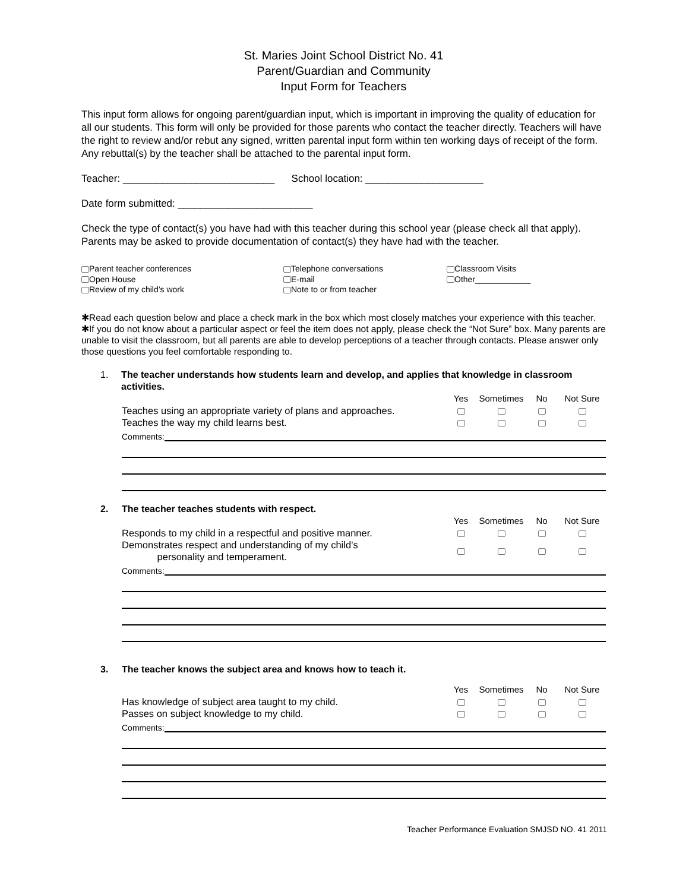St. Maries Joint School District No. 41
Parent/Guardian and Community
Input Form for Teachers
This input form allows for ongoing parent/guardian input, which is important in improving the quality of education for all our students. This form will only be provided for those parents who contact the teacher directly. Teachers will have the right to review and/or rebut any signed, written parental input form within ten working days of receipt of the form. Any rebuttal(s) by the teacher shall be attached to the parental input form.
Teacher: ___________________________ School location: _____________________
Date form submitted: ________________________
Check the type of contact(s) you have had with this teacher during this school year (please check all that apply). Parents may be asked to provide documentation of contact(s) they have had with the teacher.
Parent teacher conferences
Open House
Review of my child’s work
Telephone conversations
E-mail
Note to or from teacher
Classroom Visits
Other____________
✱Read each question below and place a check mark in the box which most closely matches your experience with this teacher.
✱If you do not know about a particular aspect or feel the item does not apply, please check the “Not Sure” box. Many parents are unable to visit the classroom, but all parents are able to develop perceptions of a teacher through contacts. Please answer only those questions you feel comfortable responding to.
1. The teacher understands how students learn and develop, and applies that knowledge in classroom activities.
| | Yes | Sometimes | No | Not Sure |
| --- | --- | --- | --- | --- |
| Teaches using an appropriate variety of plans and approaches. | | | | |
| Teaches the way my child learns best. | | | | |
Comments:
2. The teacher teaches students with respect.
| | Yes | Sometimes | No | Not Sure |
| --- | --- | --- | --- | --- |
| Responds to my child in a respectful and positive manner. | | | | |
| Demonstrates respect and understanding of my child’s personality and temperament. | | | | |
Comments:
3. The teacher knows the subject area and knows how to teach it.
| | Yes | Sometimes | No | Not Sure |
| --- | --- | --- | --- | --- |
| Has knowledge of subject area taught to my child. | | | | |
| Passes on subject knowledge to my child. | | | | |
Comments:
Teacher Performance Evaluation SMJSD NO. 41 2011